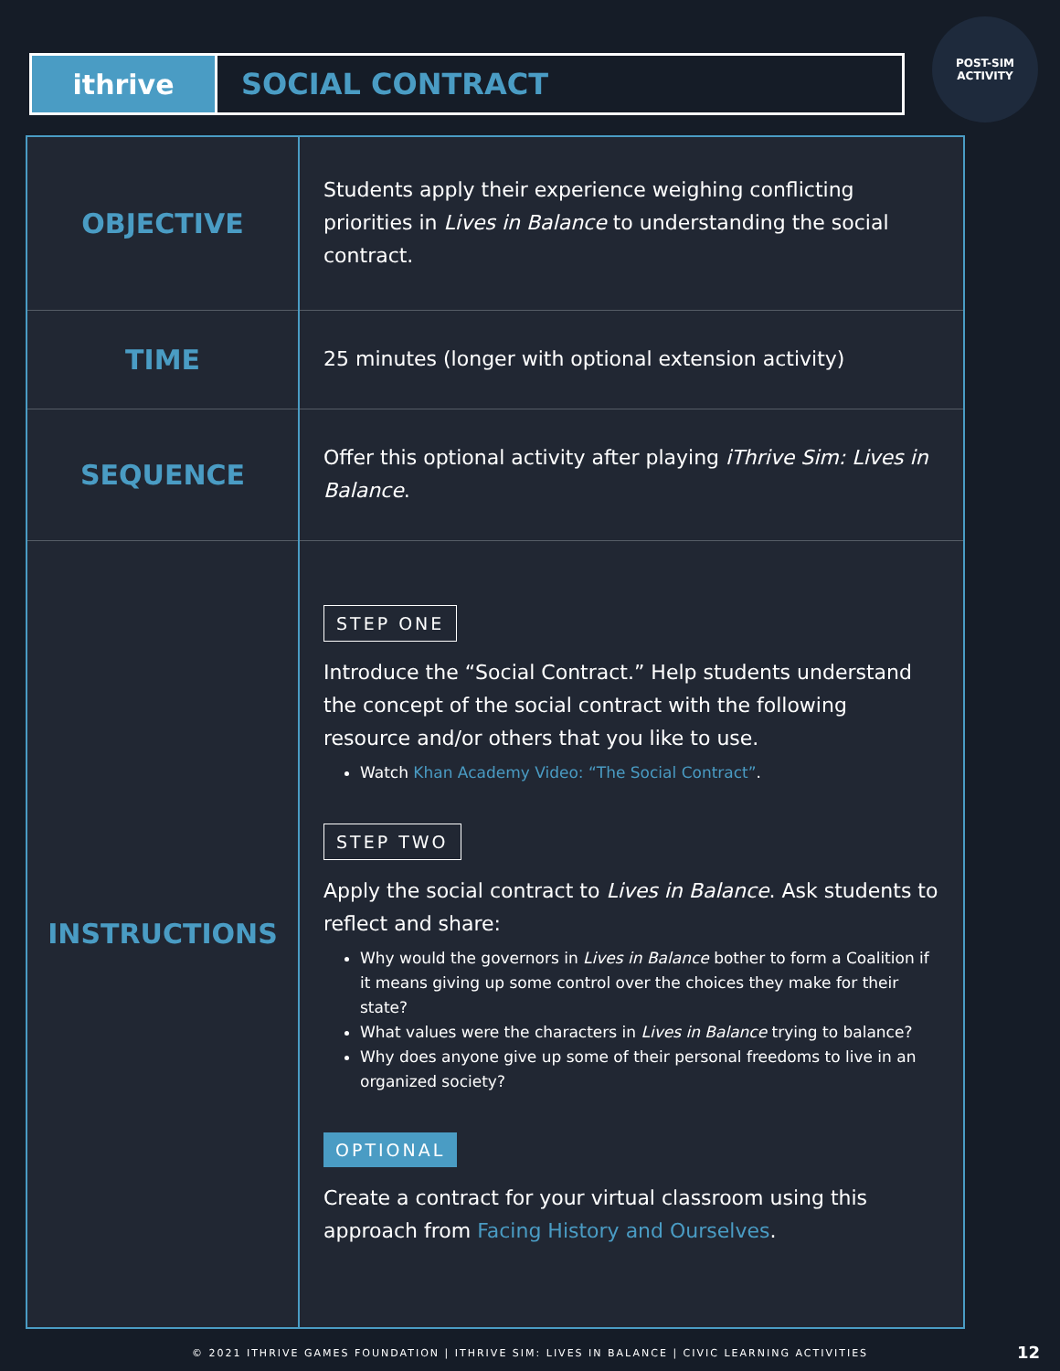ithrive
SOCIAL CONTRACT
POST-SIM
ACTIVITY
| OBJECTIVE | Students apply their experience weighing conflicting priorities in Lives in Balance to understanding the social contract. |
| TIME | 25 minutes (longer with optional extension activity) |
| SEQUENCE | Offer this optional activity after playing iThrive Sim: Lives in Balance . |
| INSTRUCTIONS | STEP ONE Introduce the “Social Contract.” Help students understand the concept of the social contract with the following resource and/or others that you like to use. Watch Khan Academy Video: “The Social Contract” . STEP TWO Apply the social contract to Lives in Balance . Ask students to reflect and share: Why would the governors in Lives in Balance bother to form a Coalition if it means giving up some control over the choices they make for their state? What values were the characters in Lives in Balance trying to balance? Why does anyone give up some of their personal freedoms to live in an organized society? OPTIONAL Create a contract for your virtual classroom using this approach from Facing History and Ourselves . |
© 2021 ITHRIVE GAMES FOUNDATION | ITHRIVE SIM: LIVES IN BALANCE | CIVIC LEARNING ACTIVITIES 12